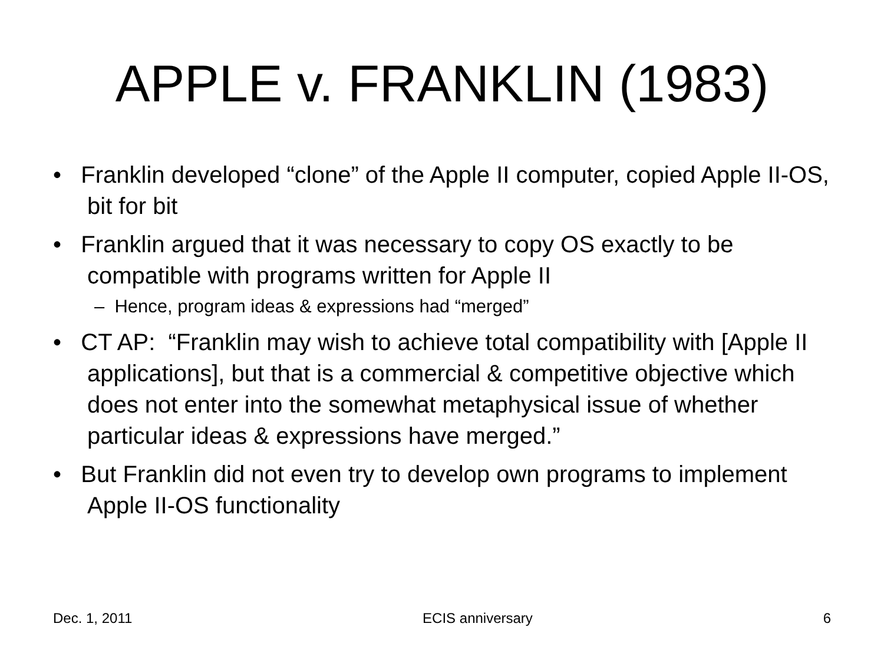APPLE v. FRANKLIN (1983)
• Franklin developed “clone” of the Apple II computer, copied Apple II-OS, bit for bit
• Franklin argued that it was necessary to copy OS exactly to be compatible with programs written for Apple II
– Hence, program ideas & expressions had “merged”
• CT AP: “Franklin may wish to achieve total compatibility with [Apple II applications], but that is a commercial & competitive objective which does not enter into the somewhat metaphysical issue of whether particular ideas & expressions have merged.”
• But Franklin did not even try to develop own programs to implement Apple II-OS functionality
Dec. 1, 2011 ECIS anniversary 6